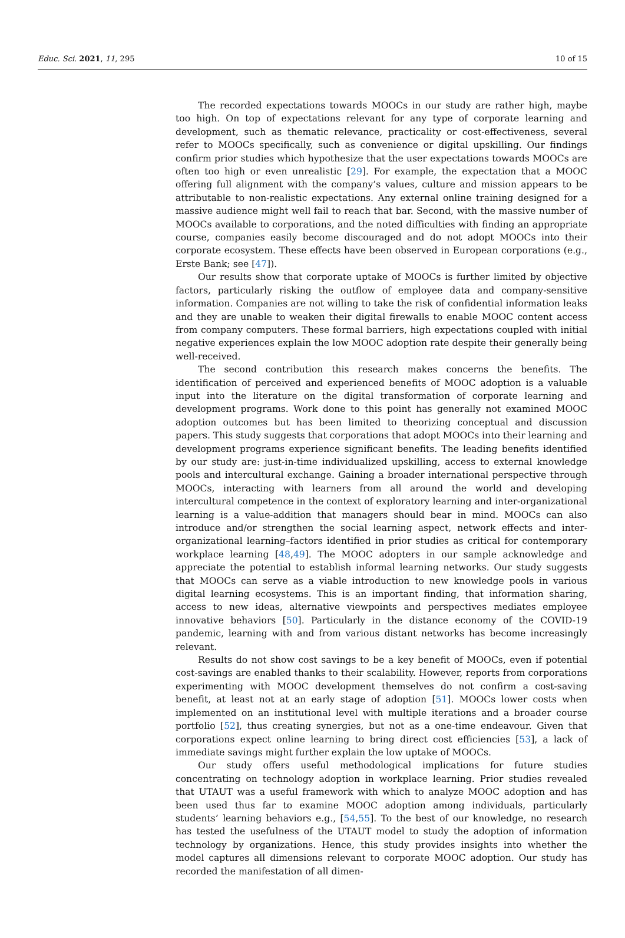Educ. Sci. 2021, 11, 295 10 of 15
The recorded expectations towards MOOCs in our study are rather high, maybe too high. On top of expectations relevant for any type of corporate learning and development, such as thematic relevance, practicality or cost-effectiveness, several refer to MOOCs specifically, such as convenience or digital upskilling. Our findings confirm prior studies which hypothesize that the user expectations towards MOOCs are often too high or even unrealistic [29]. For example, the expectation that a MOOC offering full alignment with the company’s values, culture and mission appears to be attributable to non-realistic expectations. Any external online training designed for a massive audience might well fail to reach that bar. Second, with the massive number of MOOCs available to corporations, and the noted difficulties with finding an appropriate course, companies easily become discouraged and do not adopt MOOCs into their corporate ecosystem. These effects have been observed in European corporations (e.g., Erste Bank; see [47]).
Our results show that corporate uptake of MOOCs is further limited by objective factors, particularly risking the outflow of employee data and company-sensitive information. Companies are not willing to take the risk of confidential information leaks and they are unable to weaken their digital firewalls to enable MOOC content access from company computers. These formal barriers, high expectations coupled with initial negative experiences explain the low MOOC adoption rate despite their generally being well-received.
The second contribution this research makes concerns the benefits. The identification of perceived and experienced benefits of MOOC adoption is a valuable input into the literature on the digital transformation of corporate learning and development programs. Work done to this point has generally not examined MOOC adoption outcomes but has been limited to theorizing conceptual and discussion papers. This study suggests that corporations that adopt MOOCs into their learning and development programs experience significant benefits. The leading benefits identified by our study are: just-in-time individualized upskilling, access to external knowledge pools and intercultural exchange. Gaining a broader international perspective through MOOCs, interacting with learners from all around the world and developing intercultural competence in the context of exploratory learning and inter-organizational learning is a value-addition that managers should bear in mind. MOOCs can also introduce and/or strengthen the social learning aspect, network effects and inter-organizational learning–factors identified in prior studies as critical for contemporary workplace learning [48,49]. The MOOC adopters in our sample acknowledge and appreciate the potential to establish informal learning networks. Our study suggests that MOOCs can serve as a viable introduction to new knowledge pools in various digital learning ecosystems. This is an important finding, that information sharing, access to new ideas, alternative viewpoints and perspectives mediates employee innovative behaviors [50]. Particularly in the distance economy of the COVID-19 pandemic, learning with and from various distant networks has become increasingly relevant.
Results do not show cost savings to be a key benefit of MOOCs, even if potential cost-savings are enabled thanks to their scalability. However, reports from corporations experimenting with MOOC development themselves do not confirm a cost-saving benefit, at least not at an early stage of adoption [51]. MOOCs lower costs when implemented on an institutional level with multiple iterations and a broader course portfolio [52], thus creating synergies, but not as a one-time endeavour. Given that corporations expect online learning to bring direct cost efficiencies [53], a lack of immediate savings might further explain the low uptake of MOOCs.
Our study offers useful methodological implications for future studies concentrating on technology adoption in workplace learning. Prior studies revealed that UTAUT was a useful framework with which to analyze MOOC adoption and has been used thus far to examine MOOC adoption among individuals, particularly students’ learning behaviors e.g., [54,55]. To the best of our knowledge, no research has tested the usefulness of the UTAUT model to study the adoption of information technology by organizations. Hence, this study provides insights into whether the model captures all dimensions relevant to corporate MOOC adoption. Our study has recorded the manifestation of all dimen-